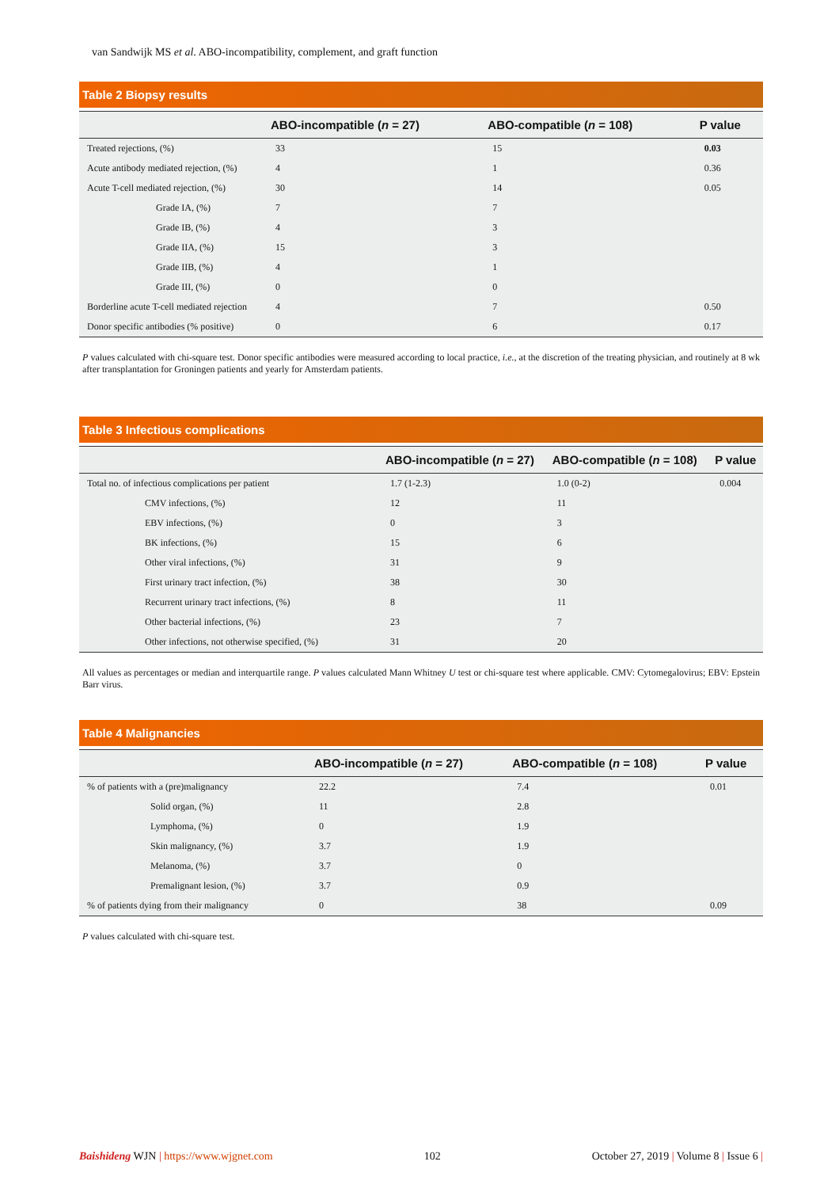van Sandwijk MS et al. ABO-incompatibility, complement, and graft function
Table 2 Biopsy results
| | ABO-incompatible ( n = 27) | ABO-compatible ( n = 108) | P value |
| --- | --- | --- | --- |
| Treated rejections, (%) | 33 | 15 | 0.03 |
| Acute antibody mediated rejection, (%) | 4 | 1 | 0.36 |
| Acute T-cell mediated rejection, (%) | 30 | 14 | 0.05 |
| Grade IA, (%) | 7 | 7 | |
| Grade IB, (%) | 4 | 3 | |
| Grade IIA, (%) | 15 | 3 | |
| Grade IIB, (%) | 4 | 1 | |
| Grade III, (%) | 0 | 0 | |
| Borderline acute T-cell mediated rejection | 4 | 7 | 0.50 |
| Donor specific antibodies (% positive) | 0 | 6 | 0.17 |
P values calculated with chi-square test. Donor specific antibodies were measured according to local practice, i.e., at the discretion of the treating physician, and routinely at 8 wk after transplantation for Groningen patients and yearly for Amsterdam patients.
Table 3 Infectious complications
| | ABO-incompatible ( n = 27) | ABO-compatible ( n = 108) | P value |
| --- | --- | --- | --- |
| Total no. of infectious complications per patient | 1.7 (1-2.3) | 1.0 (0-2) | 0.004 |
| CMV infections, (%) | 12 | 11 | |
| EBV infections, (%) | 0 | 3 | |
| BK infections, (%) | 15 | 6 | |
| Other viral infections, (%) | 31 | 9 | |
| First urinary tract infection, (%) | 38 | 30 | |
| Recurrent urinary tract infections, (%) | 8 | 11 | |
| Other bacterial infections, (%) | 23 | 7 | |
| Other infections, not otherwise specified, (%) | 31 | 20 | |
All values as percentages or median and interquartile range. P values calculated Mann Whitney U test or chi-square test where applicable. CMV: Cytomegalovirus; EBV: Epstein Barr virus.
Table 4 Malignancies
| | ABO-incompatible ( n = 27) | ABO-compatible ( n = 108) | P value |
| --- | --- | --- | --- |
| % of patients with a (pre)malignancy | 22.2 | 7.4 | 0.01 |
| Solid organ, (%) | 11 | 2.8 | |
| Lymphoma, (%) | 0 | 1.9 | |
| Skin malignancy, (%) | 3.7 | 1.9 | |
| Melanoma, (%) | 3.7 | 0 | |
| Premalignant lesion, (%) | 3.7 | 0.9 | |
| % of patients dying from their malignancy | 0 | 38 | 0.09 |
P values calculated with chi-square test.
Baishideng WJN | https://www.wjgnet.com 102 October 27, 2019 | Volume 8 | Issue 6 |